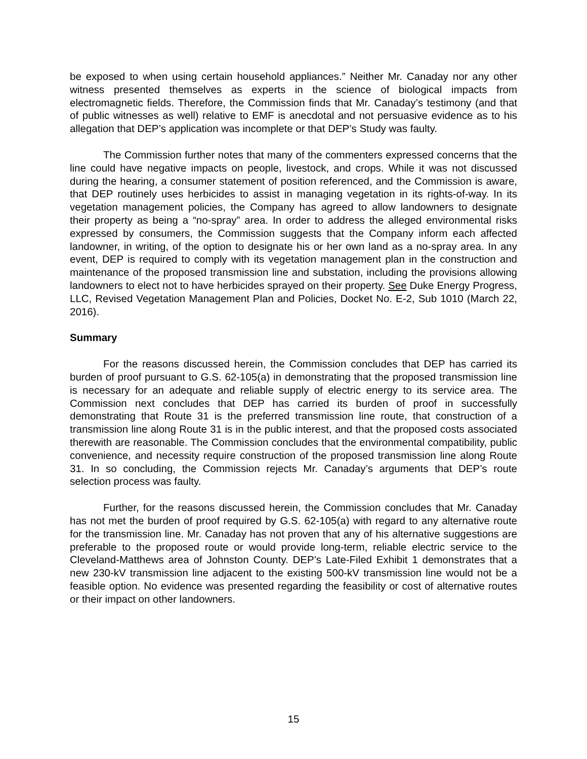be exposed to when using certain household appliances.” Neither Mr. Canaday nor any other witness presented themselves as experts in the science of biological impacts from electromagnetic fields. Therefore, the Commission finds that Mr. Canaday’s testimony (and that of public witnesses as well) relative to EMF is anecdotal and not persuasive evidence as to his allegation that DEP’s application was incomplete or that DEP’s Study was faulty.
The Commission further notes that many of the commenters expressed concerns that the line could have negative impacts on people, livestock, and crops. While it was not discussed during the hearing, a consumer statement of position referenced, and the Commission is aware, that DEP routinely uses herbicides to assist in managing vegetation in its rights-of-way. In its vegetation management policies, the Company has agreed to allow landowners to designate their property as being a “no-spray” area. In order to address the alleged environmental risks expressed by consumers, the Commission suggests that the Company inform each affected landowner, in writing, of the option to designate his or her own land as a no-spray area. In any event, DEP is required to comply with its vegetation management plan in the construction and maintenance of the proposed transmission line and substation, including the provisions allowing landowners to elect not to have herbicides sprayed on their property. See Duke Energy Progress, LLC, Revised Vegetation Management Plan and Policies, Docket No. E-2, Sub 1010 (March 22, 2016).
Summary
For the reasons discussed herein, the Commission concludes that DEP has carried its burden of proof pursuant to G.S. 62-105(a) in demonstrating that the proposed transmission line is necessary for an adequate and reliable supply of electric energy to its service area. The Commission next concludes that DEP has carried its burden of proof in successfully demonstrating that Route 31 is the preferred transmission line route, that construction of a transmission line along Route 31 is in the public interest, and that the proposed costs associated therewith are reasonable. The Commission concludes that the environmental compatibility, public convenience, and necessity require construction of the proposed transmission line along Route 31. In so concluding, the Commission rejects Mr. Canaday’s arguments that DEP’s route selection process was faulty.
Further, for the reasons discussed herein, the Commission concludes that Mr. Canaday has not met the burden of proof required by G.S. 62-105(a) with regard to any alternative route for the transmission line. Mr. Canaday has not proven that any of his alternative suggestions are preferable to the proposed route or would provide long-term, reliable electric service to the Cleveland-Matthews area of Johnston County. DEP’s Late-Filed Exhibit 1 demonstrates that a new 230-kV transmission line adjacent to the existing 500-kV transmission line would not be a feasible option. No evidence was presented regarding the feasibility or cost of alternative routes or their impact on other landowners.
15